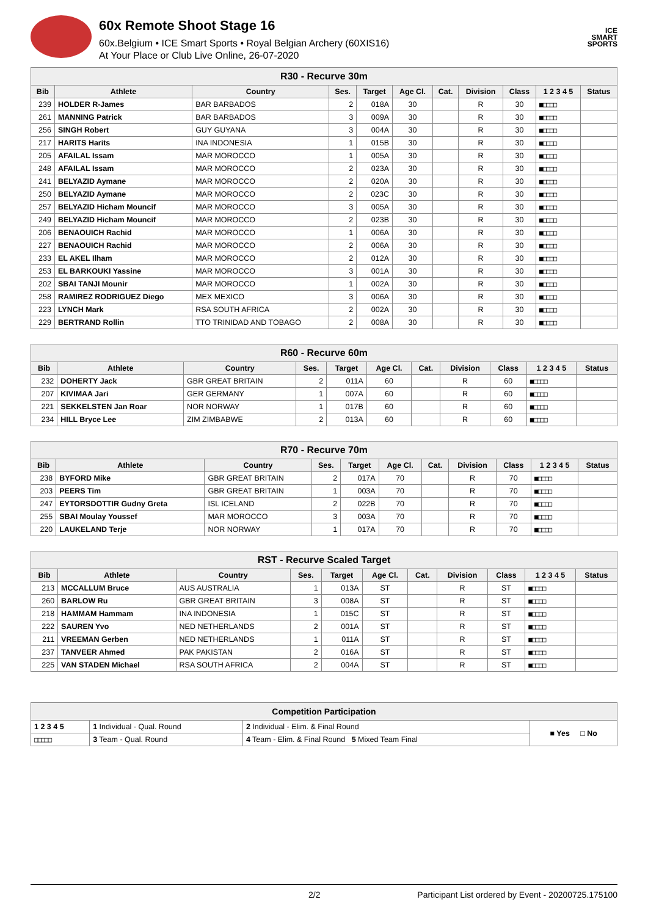60x Remote Shoot Stage 16
60x.Belgium • ICE Smart Sports • Royal Belgian Archery (60XIS16)
At Your Place or Club Live Online, 26-07-2020
ICE
SMART
SPORTS
| R30 - Recurve 30m | | | | | | | | | | |
| --- | --- | --- | --- | --- | --- | --- | --- | --- | --- | --- |
| Bib | Athlete | Country | Ses. | Target | Age Cl. | Cat. | Division | Class | 1 2 3 4 5 | Status |
| 239 | HOLDER R-James | BAR BARBADOS | 2 | 018A | 30 | | R | 30 | ■□□□□ | |
| 261 | MANNING Patrick | BAR BARBADOS | 3 | 009A | 30 | | R | 30 | ■□□□□ | |
| 256 | SINGH Robert | GUY GUYANA | 3 | 004A | 30 | | R | 30 | ■□□□□ | |
| 217 | HARITS Harits | INA INDONESIA | 1 | 015B | 30 | | R | 30 | ■□□□□ | |
| 205 | AFAILAL Issam | MAR MOROCCO | 1 | 005A | 30 | | R | 30 | ■□□□□ | |
| 248 | AFAILAL Issam | MAR MOROCCO | 2 | 023A | 30 | | R | 30 | ■□□□□ | |
| 241 | BELYAZID Aymane | MAR MOROCCO | 2 | 020A | 30 | | R | 30 | ■□□□□ | |
| 250 | BELYAZID Aymane | MAR MOROCCO | 2 | 023C | 30 | | R | 30 | ■□□□□ | |
| 257 | BELYAZID Hicham Mouncif | MAR MOROCCO | 3 | 005A | 30 | | R | 30 | ■□□□□ | |
| 249 | BELYAZID Hicham Mouncif | MAR MOROCCO | 2 | 023B | 30 | | R | 30 | ■□□□□ | |
| 206 | BENAOUICH Rachid | MAR MOROCCO | 1 | 006A | 30 | | R | 30 | ■□□□□ | |
| 227 | BENAOUICH Rachid | MAR MOROCCO | 2 | 006A | 30 | | R | 30 | ■□□□□ | |
| 233 | EL AKEL Ilham | MAR MOROCCO | 2 | 012A | 30 | | R | 30 | ■□□□□ | |
| 253 | EL BARKOUKI Yassine | MAR MOROCCO | 3 | 001A | 30 | | R | 30 | ■□□□□ | |
| 202 | SBAI TANJI Mounir | MAR MOROCCO | 1 | 002A | 30 | | R | 30 | ■□□□□ | |
| 258 | RAMIREZ RODRIGUEZ Diego | MEX MEXICO | 3 | 006A | 30 | | R | 30 | ■□□□□ | |
| 223 | LYNCH Mark | RSA SOUTH AFRICA | 2 | 002A | 30 | | R | 30 | ■□□□□ | |
| 229 | BERTRAND Rollin | TTO TRINIDAD AND TOBAGO | 2 | 008A | 30 | | R | 30 | ■□□□□ | |
| R60 - Recurve 60m | | | | | | | | | | |
| --- | --- | --- | --- | --- | --- | --- | --- | --- | --- | --- |
| Bib | Athlete | Country | Ses. | Target | Age Cl. | Cat. | Division | Class | 1 2 3 4 5 | Status |
| 232 | DOHERTY Jack | GBR GREAT BRITAIN | 2 | 011A | 60 | | R | 60 | ■□□□□ | |
| 207 | KIVIMAA Jari | GER GERMANY | 1 | 007A | 60 | | R | 60 | ■□□□□ | |
| 221 | SEKKELSTEN Jan Roar | NOR NORWAY | 1 | 017B | 60 | | R | 60 | ■□□□□ | |
| 234 | HILL Bryce Lee | ZIM ZIMBABWE | 2 | 013A | 60 | | R | 60 | ■□□□□ | |
| R70 - Recurve 70m | | | | | | | | | | |
| --- | --- | --- | --- | --- | --- | --- | --- | --- | --- | --- |
| Bib | Athlete | Country | Ses. | Target | Age Cl. | Cat. | Division | Class | 1 2 3 4 5 | Status |
| 238 | BYFORD Mike | GBR GREAT BRITAIN | 2 | 017A | 70 | | R | 70 | ■□□□□ | |
| 203 | PEERS Tim | GBR GREAT BRITAIN | 1 | 003A | 70 | | R | 70 | ■□□□□ | |
| 247 | EYTORSDOTTIR Gudny Greta | ISL ICELAND | 2 | 022B | 70 | | R | 70 | ■□□□□ | |
| 255 | SBAI Moulay Youssef | MAR MOROCCO | 3 | 003A | 70 | | R | 70 | ■□□□□ | |
| 220 | LAUKELAND Terje | NOR NORWAY | 1 | 017A | 70 | | R | 70 | ■□□□□ | |
| RST - Recurve Scaled Target | | | | | | | | | | |
| --- | --- | --- | --- | --- | --- | --- | --- | --- | --- | --- |
| Bib | Athlete | Country | Ses. | Target | Age Cl. | Cat. | Division | Class | 1 2 3 4 5 | Status |
| 213 | MCCALLUM Bruce | AUS AUSTRALIA | 1 | 013A | ST | | R | ST | ■□□□□ | |
| 260 | BARLOW Ru | GBR GREAT BRITAIN | 3 | 008A | ST | | R | ST | ■□□□□ | |
| 218 | HAMMAM Hammam | INA INDONESIA | 1 | 015C | ST | | R | ST | ■□□□□ | |
| 222 | SAUREN Yvo | NED NETHERLANDS | 2 | 001A | ST | | R | ST | ■□□□□ | |
| 211 | VREEMAN Gerben | NED NETHERLANDS | 1 | 011A | ST | | R | ST | ■□□□□ | |
| 237 | TANVEER Ahmed | PAK PAKISTAN | 2 | 016A | ST | | R | ST | ■□□□□ | |
| 225 | VAN STADEN Michael | RSA SOUTH AFRICA | 2 | 004A | ST | | R | ST | ■□□□□ | |
| Competition Participation | | | |
| --- | --- | --- | --- |
| 1 2 3 4 5 | 1 Individual - Qual. Round | 2 Individual - Elim. & Final Round | ■ Yes □ No |
| □□□□□ | 3 Team - Qual. Round | 4 Team - Elim. & Final Round 5 Mixed Team Final | |
2/2 Participant List ordered by Event - 20200725.175100